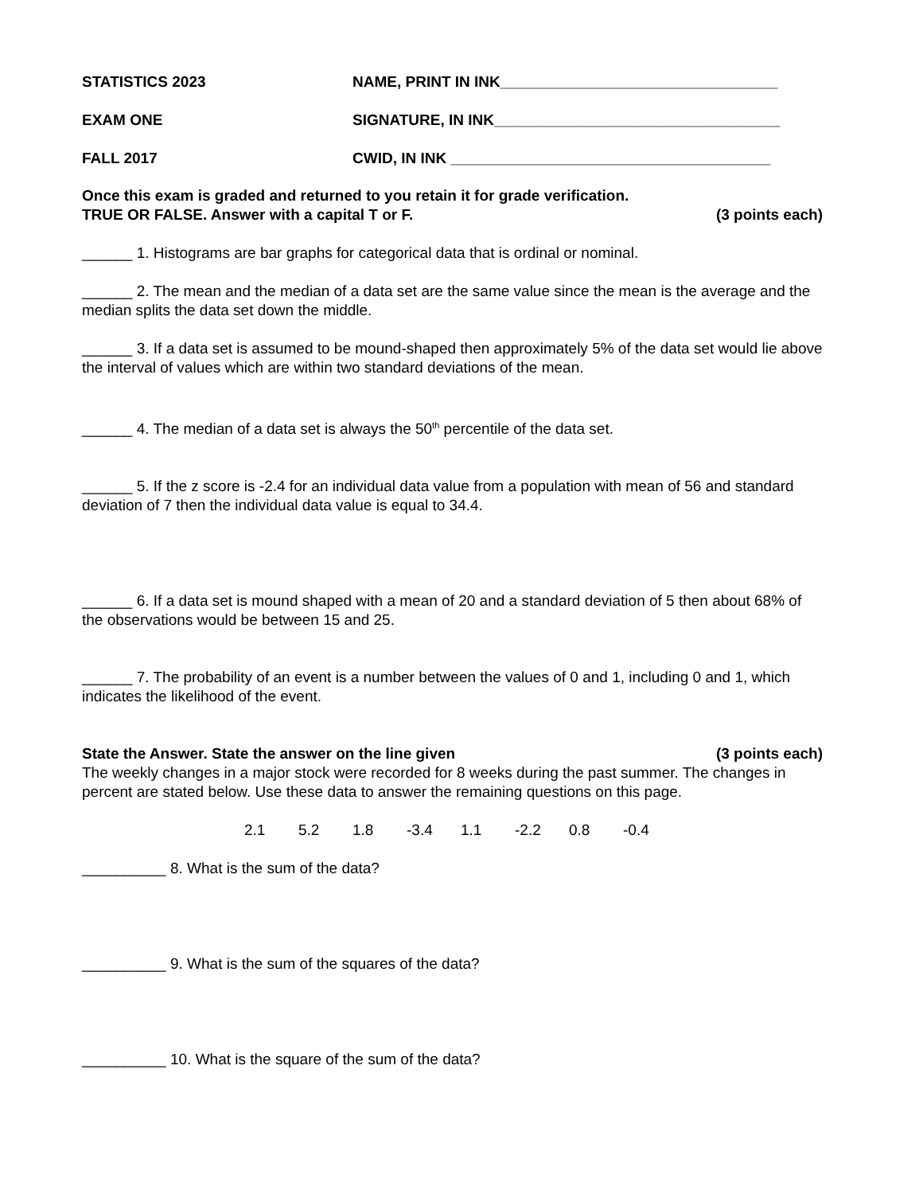STATISTICS 2023
NAME, PRINT IN INK_________________________________
EXAM ONE
SIGNATURE, IN INK__________________________________
FALL 2017
CWID, IN INK ______________________________________
Once this exam is graded and returned to you retain it for grade verification.
TRUE OR FALSE. Answer with a capital T or F. (3 points each)
______ 1. Histograms are bar graphs for categorical data that is ordinal or nominal.
______ 2. The mean and the median of a data set are the same value since the mean is the average and the median splits the data set down the middle.
______ 3. If a data set is assumed to be mound-shaped then approximately 5% of the data set would lie above the interval of values which are within two standard deviations of the mean.
______ 4. The median of a data set is always the 50<sup>th</sup> percentile of the data set.
______ 5. If the z score is -2.4 for an individual data value from a population with mean of 56 and standard deviation of 7 then the individual data value is equal to 34.4.
______ 6. If a data set is mound shaped with a mean of 20 and a standard deviation of 5 then about 68% of the observations would be between 15 and 25.
______ 7. The probability of an event is a number between the values of 0 and 1, including 0 and 1, which indicates the likelihood of the event.
State the Answer. State the answer on the line given (3 points each)
The weekly changes in a major stock were recorded for 8 weeks during the past summer. The changes in percent are stated below. Use these data to answer the remaining questions on this page.
2.1 5.2 1.8 -3.4 1.1 -2.2 0.8 -0.4
__________ 8. What is the sum of the data?
__________ 9. What is the sum of the squares of the data?
__________ 10. What is the square of the sum of the data?